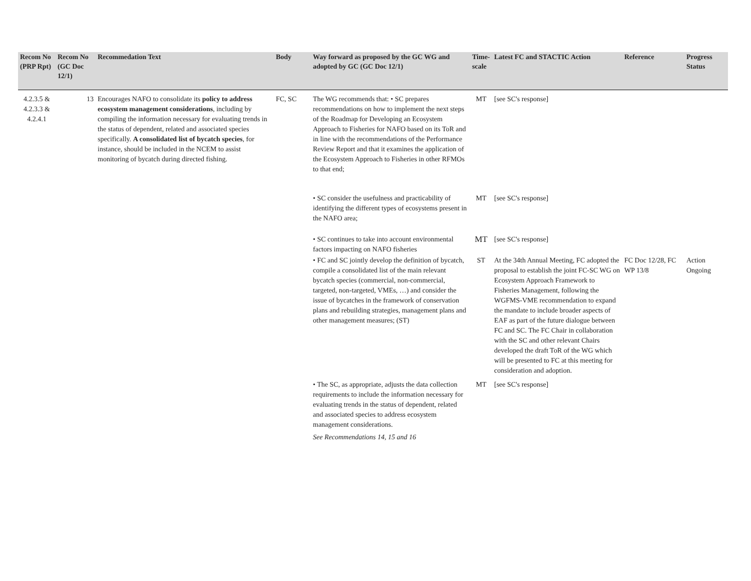| Recom No (PRP Rpt) | Recom No (GC Doc 12/1) | Recommedation Text | Body | Way forward as proposed by the GC WG and adopted by GC (GC Doc 12/1) | Time-scale | Latest FC and STACTIC Action | Reference | Progress Status |
| --- | --- | --- | --- | --- | --- | --- | --- | --- |
| 4.2.3.5 & 4.2.3.3 & 4.2.4.1 | 13 | Encourages NAFO to consolidate its policy to address ecosystem management considerations , including by compiling the information necessary for evaluating trends in the status of dependent, related and associated species specifically. A consolidated list of bycatch species , for instance, should be included in the NCEM to assist monitoring of bycatch during directed fishing. | FC, SC | The WG recommends that: • SC prepares recommendations on how to implement the next steps of the Roadmap for Developing an Ecosystem Approach to Fisheries for NAFO based on its ToR and in line with the recommendations of the Performance Review Report and that it examines the application of the Ecosystem Approach to Fisheries in other RFMOs to that end; | MT | [see SC's response] | | |
| | | | | • SC consider the usefulness and practicability of identifying the different types of ecosystems present in the NAFO area; | MT | [see SC's response] | | |
| | | | | • SC continues to take into account environmental factors impacting on NAFO fisheries | MT | [see SC's response] | | |
| | | | | • FC and SC jointly develop the definition of bycatch, compile a consolidated list of the main relevant bycatch species (commercial, non-commercial, targeted, non-targeted, VMEs, …) and consider the issue of bycatches in the framework of conservation plans and rebuilding strategies, management plans and other management measures; (ST) | ST | At the 34th Annual Meeting, FC adopted the proposal to establish the joint FC-SC WG on Ecosystem Approach Framework to Fisheries Management, following the WGFMS-VME recommendation to expand the mandate to include broader aspects of EAF as part of the future dialogue between FC and SC. The FC Chair in collaboration with the SC and other relevant Chairs developed the draft ToR of the WG which will be presented to FC at this meeting for consideration and adoption. | FC Doc 12/28, FC WP 13/8 | Action Ongoing |
| | | | | • The SC, as appropriate, adjusts the data collection requirements to include the information necessary for evaluating trends in the status of dependent, related and associated species to address ecosystem management considerations. See Recommendations 14, 15 and 16 | MT | [see SC's response] | | |